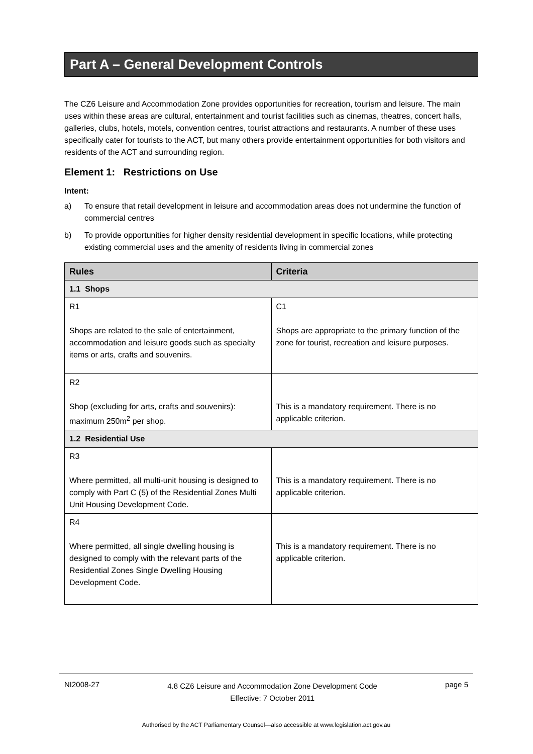Part A – General Development Controls
The CZ6 Leisure and Accommodation Zone provides opportunities for recreation, tourism and leisure. The main uses within these areas are cultural, entertainment and tourist facilities such as cinemas, theatres, concert halls, galleries, clubs, hotels, motels, convention centres, tourist attractions and restaurants. A number of these uses specifically cater for tourists to the ACT, but many others provide entertainment opportunities for both visitors and residents of the ACT and surrounding region.
Element 1: Restrictions on Use
Intent:
a) To ensure that retail development in leisure and accommodation areas does not undermine the function of commercial centres
b) To provide opportunities for higher density residential development in specific locations, while protecting existing commercial uses and the amenity of residents living in commercial zones
| Rules | Criteria |
| --- | --- |
| 1.1 Shops | |
| R1 Shops are related to the sale of entertainment, accommodation and leisure goods such as specialty items or arts, crafts and souvenirs. | C1 Shops are appropriate to the primary function of the zone for tourist, recreation and leisure purposes. |
| R2 Shop (excluding for arts, crafts and souvenirs): maximum 250m<sup>2</sup> per shop. | This is a mandatory requirement. There is no applicable criterion. |
| 1.2 Residential Use | |
| R3 Where permitted, all multi-unit housing is designed to comply with Part C (5) of the Residential Zones Multi Unit Housing Development Code. | This is a mandatory requirement. There is no applicable criterion. |
| R4 Where permitted, all single dwelling housing is designed to comply with the relevant parts of the Residential Zones Single Dwelling Housing Development Code. | This is a mandatory requirement. There is no applicable criterion. |
NI2008-27 4.8 CZ6 Leisure and Accommodation Zone Development Code
Effective: 7 October 2011 page 5
Authorised by the ACT Parliamentary Counsel—also accessible at www.legislation.act.gov.au